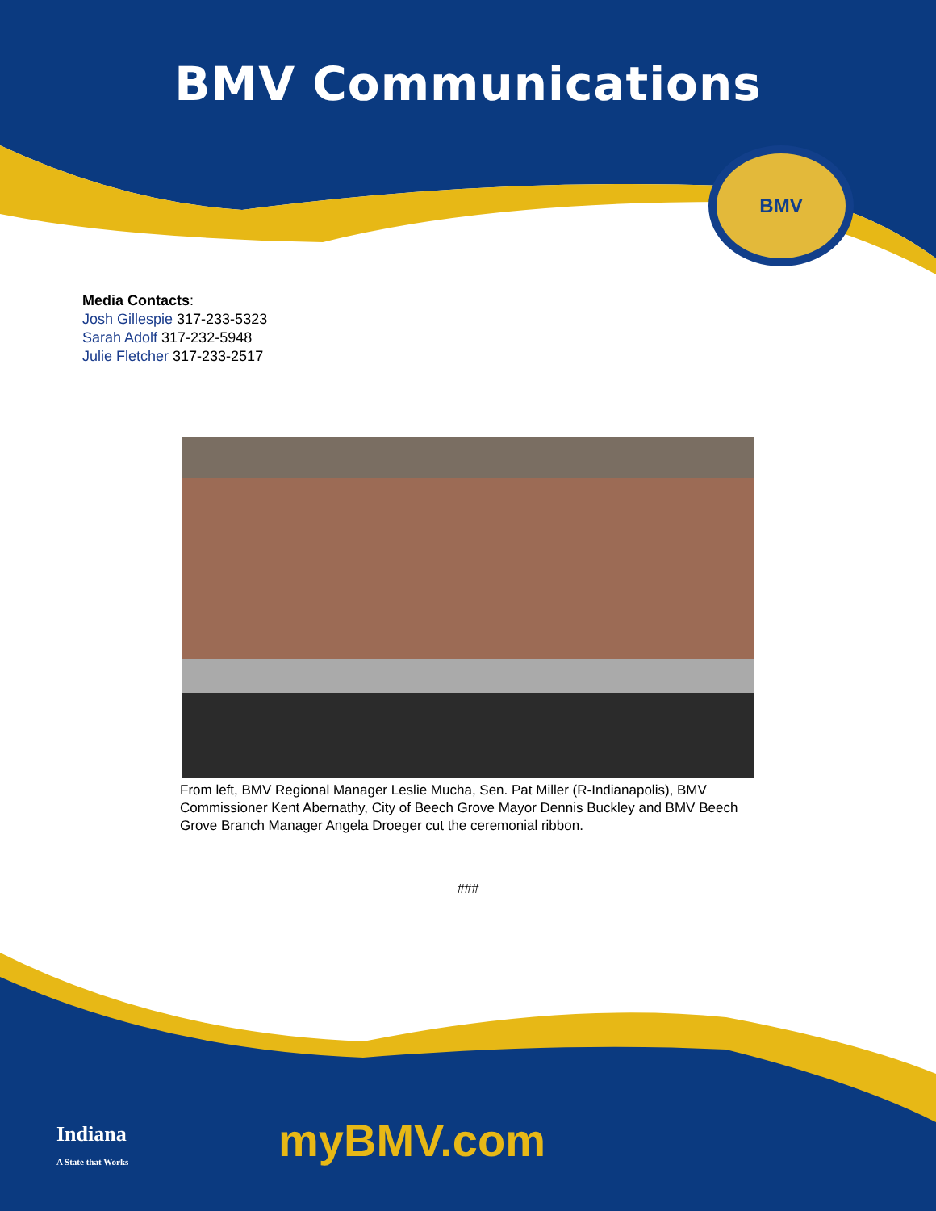BMV Communications
BMV
Media Contacts:
Josh Gillespie 317-233-5323
Sarah Adolf 317-232-5948
Julie Fletcher 317-233-2517
From left, BMV Regional Manager Leslie Mucha, Sen. Pat Miller (R-Indianapolis), BMV Commissioner Kent Abernathy, City of Beech Grove Mayor Dennis Buckley and BMV Beech Grove Branch Manager Angela Droeger cut the ceremonial ribbon.
###
Indiana
A State that Works
myBMV.com